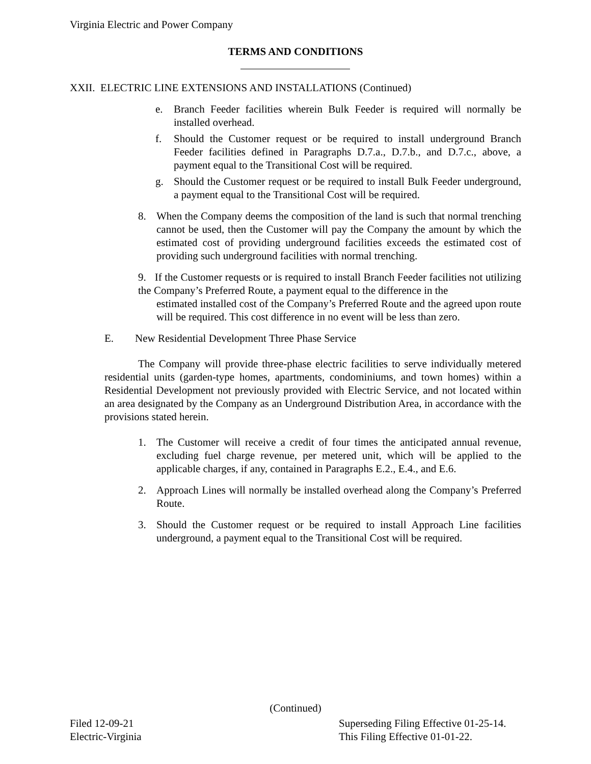Virginia Electric and Power Company
TERMS AND CONDITIONS
XXII. ELECTRIC LINE EXTENSIONS AND INSTALLATIONS (Continued)
e. Branch Feeder facilities wherein Bulk Feeder is required will normally be installed overhead.
f. Should the Customer request or be required to install underground Branch Feeder facilities defined in Paragraphs D.7.a., D.7.b., and D.7.c., above, a payment equal to the Transitional Cost will be required.
g. Should the Customer request or be required to install Bulk Feeder underground, a payment equal to the Transitional Cost will be required.
8. When the Company deems the composition of the land is such that normal trenching cannot be used, then the Customer will pay the Company the amount by which the estimated cost of providing underground facilities exceeds the estimated cost of providing such underground facilities with normal trenching.
9. If the Customer requests or is required to install Branch Feeder facilities not utilizing the Company’s Preferred Route, a payment equal to the difference in the
estimated installed cost of the Company’s Preferred Route and the agreed upon route will be required. This cost difference in no event will be less than zero.
E. New Residential Development Three Phase Service
The Company will provide three-phase electric facilities to serve individually metered residential units (garden-type homes, apartments, condominiums, and town homes) within a Residential Development not previously provided with Electric Service, and not located within an area designated by the Company as an Underground Distribution Area, in accordance with the provisions stated herein.
1. The Customer will receive a credit of four times the anticipated annual revenue, excluding fuel charge revenue, per metered unit, which will be applied to the applicable charges, if any, contained in Paragraphs E.2., E.4., and E.6.
2. Approach Lines will normally be installed overhead along the Company’s Preferred Route.
3. Should the Customer request or be required to install Approach Line facilities underground, a payment equal to the Transitional Cost will be required.
(Continued)
Filed 12-09-21
Electric-Virginia
Superseding Filing Effective 01-25-14.
This Filing Effective 01-01-22.